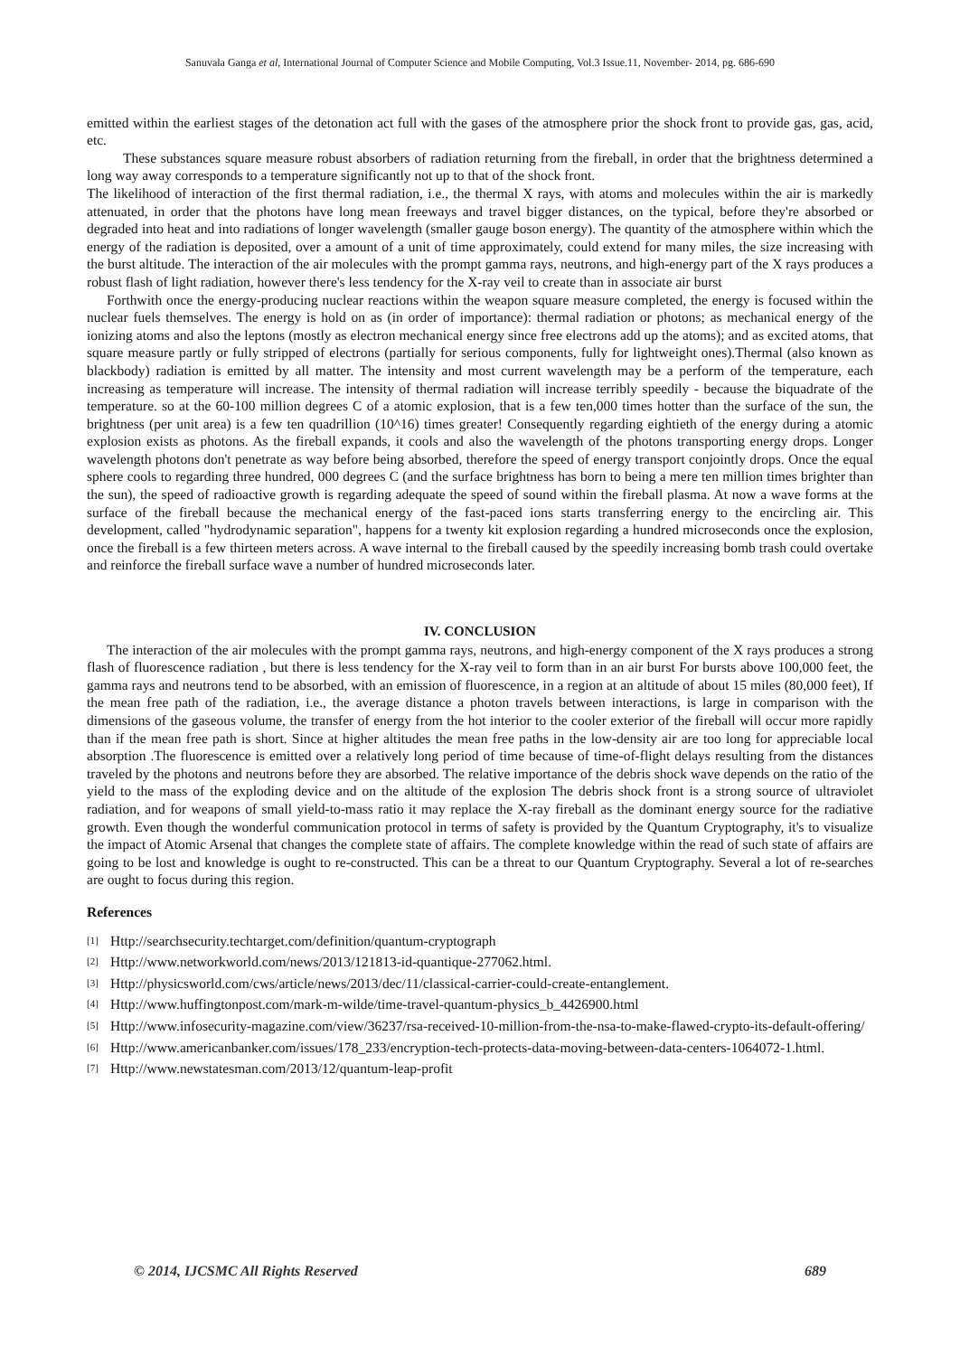Sanuvala Ganga et al, International Journal of Computer Science and Mobile Computing, Vol.3 Issue.11, November- 2014, pg. 686-690
emitted within the earliest stages of the detonation act full with the gases of the atmosphere prior the shock front to provide gas, gas, acid, etc.
These substances square measure robust absorbers of radiation returning from the fireball, in order that the brightness determined a long way away corresponds to a temperature significantly not up to that of the shock front.
The likelihood of interaction of the first thermal radiation, i.e., the thermal X rays, with atoms and molecules within the air is markedly attenuated, in order that the photons have long mean freeways and travel bigger distances, on the typical, before they're absorbed or degraded into heat and into radiations of longer wavelength (smaller gauge boson energy). The quantity of the atmosphere within which the energy of the radiation is deposited, over a amount of a unit of time approximately, could extend for many miles, the size increasing with the burst altitude. The interaction of the air molecules with the prompt gamma rays, neutrons, and high-energy part of the X rays produces a robust flash of light radiation, however there's less tendency for the X-ray veil to create than in associate air burst
Forthwith once the energy-producing nuclear reactions within the weapon square measure completed, the energy is focused within the nuclear fuels themselves. The energy is hold on as (in order of importance): thermal radiation or photons; as mechanical energy of the ionizing atoms and also the leptons (mostly as electron mechanical energy since free electrons add up the atoms); and as excited atoms, that square measure partly or fully stripped of electrons (partially for serious components, fully for lightweight ones).Thermal (also known as blackbody) radiation is emitted by all matter. The intensity and most current wavelength may be a perform of the temperature, each increasing as temperature will increase. The intensity of thermal radiation will increase terribly speedily - because the biquadrate of the temperature. so at the 60-100 million degrees C of a atomic explosion, that is a few ten,000 times hotter than the surface of the sun, the brightness (per unit area) is a few ten quadrillion (10^16) times greater! Consequently regarding eightieth of the energy during a atomic explosion exists as photons. As the fireball expands, it cools and also the wavelength of the photons transporting energy drops. Longer wavelength photons don't penetrate as way before being absorbed, therefore the speed of energy transport conjointly drops. Once the equal sphere cools to regarding three hundred, 000 degrees C (and the surface brightness has born to being a mere ten million times brighter than the sun), the speed of radioactive growth is regarding adequate the speed of sound within the fireball plasma. At now a wave forms at the surface of the fireball because the mechanical energy of the fast-paced ions starts transferring energy to the encircling air. This development, called "hydrodynamic separation", happens for a twenty kit explosion regarding a hundred microseconds once the explosion, once the fireball is a few thirteen meters across. A wave internal to the fireball caused by the speedily increasing bomb trash could overtake and reinforce the fireball surface wave a number of hundred microseconds later.
IV. CONCLUSION
The interaction of the air molecules with the prompt gamma rays, neutrons, and high-energy component of the X rays produces a strong flash of fluorescence radiation , but there is less tendency for the X-ray veil to form than in an air burst For bursts above 100,000 feet, the gamma rays and neutrons tend to be absorbed, with an emission of fluorescence, in a region at an altitude of about 15 miles (80,000 feet), If the mean free path of the radiation, i.e., the average distance a photon travels between interactions, is large in comparison with the dimensions of the gaseous volume, the transfer of energy from the hot interior to the cooler exterior of the fireball will occur more rapidly than if the mean free path is short. Since at higher altitudes the mean free paths in the low-density air are too long for appreciable local absorption .The fluorescence is emitted over a relatively long period of time because of time-of-flight delays resulting from the distances traveled by the photons and neutrons before they are absorbed. The relative importance of the debris shock wave depends on the ratio of the yield to the mass of the exploding device and on the altitude of the explosion The debris shock front is a strong source of ultraviolet radiation, and for weapons of small yield-to-mass ratio it may replace the X-ray fireball as the dominant energy source for the radiative growth. Even though the wonderful communication protocol in terms of safety is provided by the Quantum Cryptography, it's to visualize the impact of Atomic Arsenal that changes the complete state of affairs. The complete knowledge within the read of such state of affairs are going to be lost and knowledge is ought to re-constructed. This can be a threat to our Quantum Cryptography. Several a lot of re-searches are ought to focus during this region.
References
[1] Http://searchsecurity.techtarget.com/definition/quantum-cryptograph
[2] Http://www.networkworld.com/news/2013/121813-id-quantique-277062.html.
[3] Http://physicsworld.com/cws/article/news/2013/dec/11/classical-carrier-could-create-entanglement.
[4] Http://www.huffingtonpost.com/mark-m-wilde/time-travel-quantum-physics_b_4426900.html
[5] Http://www.infosecurity-magazine.com/view/36237/rsa-received-10-million-from-the-nsa-to-make-flawed-crypto-its-default-offering/
[6] Http://www.americanbanker.com/issues/178_233/encryption-tech-protects-data-moving-between-data-centers-1064072-1.html.
[7] Http://www.newstatesman.com/2013/12/quantum-leap-profit
© 2014, IJCSMC All Rights Reserved 689